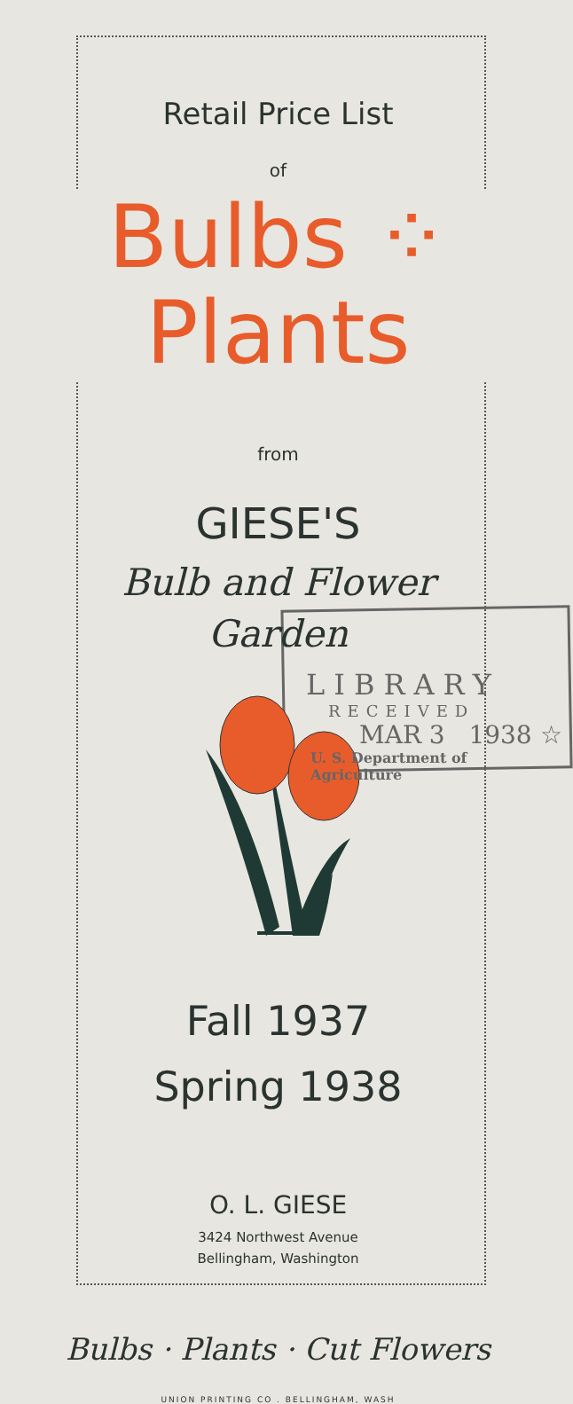Retail Price List
of
Bulbs ⁘ Plants
from
GIESE'S
Bulb and Flower
Garden
LIBRARY
RECEIVED
MAR 3 1938 ☆
U. S. Department of Agriculture
Fall 1937
Spring 1938
O. L. GIESE
3424 Northwest Avenue
Bellingham, Washington
Bulbs · Plants · Cut Flowers
UNION PRINTING CO . BELLINGHAM, WASH